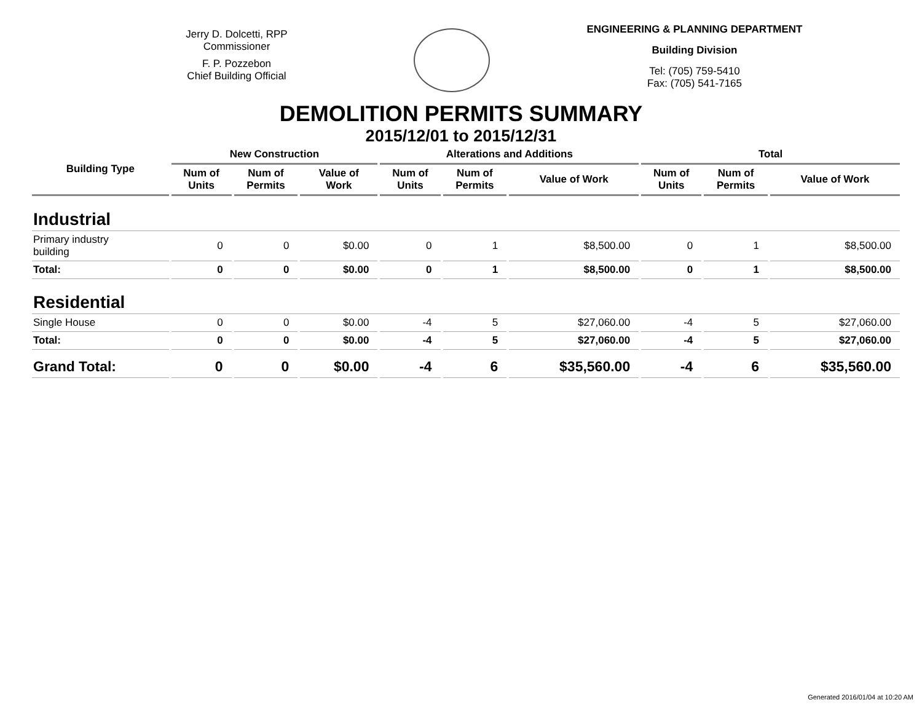Jerry D. Dolcetti, RPP
Commissioner
F. P. Pozzebon
Chief Building Official
ENGINEERING & PLANNING DEPARTMENT
Building Division
Tel: (705) 759-5410
Fax: (705) 541-7165
DEMOLITION PERMITS SUMMARY
2015/12/01 to 2015/12/31
| Building Type | New Construction | | | Alterations and Additions | | | Total | | |
| --- | --- | --- | --- | --- | --- | --- | --- | --- | --- |
| | Num of Units | Num of Permits | Value of Work | Num of Units | Num of Permits | Value of Work | Num of Units | Num of Permits | Value of Work |
| Industrial | | | | | | | | | |
| Primary industry building | 0 | 0 | $0.00 | 0 | 1 | $8,500.00 | 0 | 1 | $8,500.00 |
| Total: | 0 | 0 | $0.00 | 0 | 1 | $8,500.00 | 0 | 1 | $8,500.00 |
| Residential | | | | | | | | | |
| Single House | 0 | 0 | $0.00 | -4 | 5 | $27,060.00 | -4 | 5 | $27,060.00 |
| Total: | 0 | 0 | $0.00 | -4 | 5 | $27,060.00 | -4 | 5 | $27,060.00 |
| Grand Total: | 0 | 0 | $0.00 | -4 | 6 | $35,560.00 | -4 | 6 | $35,560.00 |
Generated 2016/01/04 at 10:20 AM